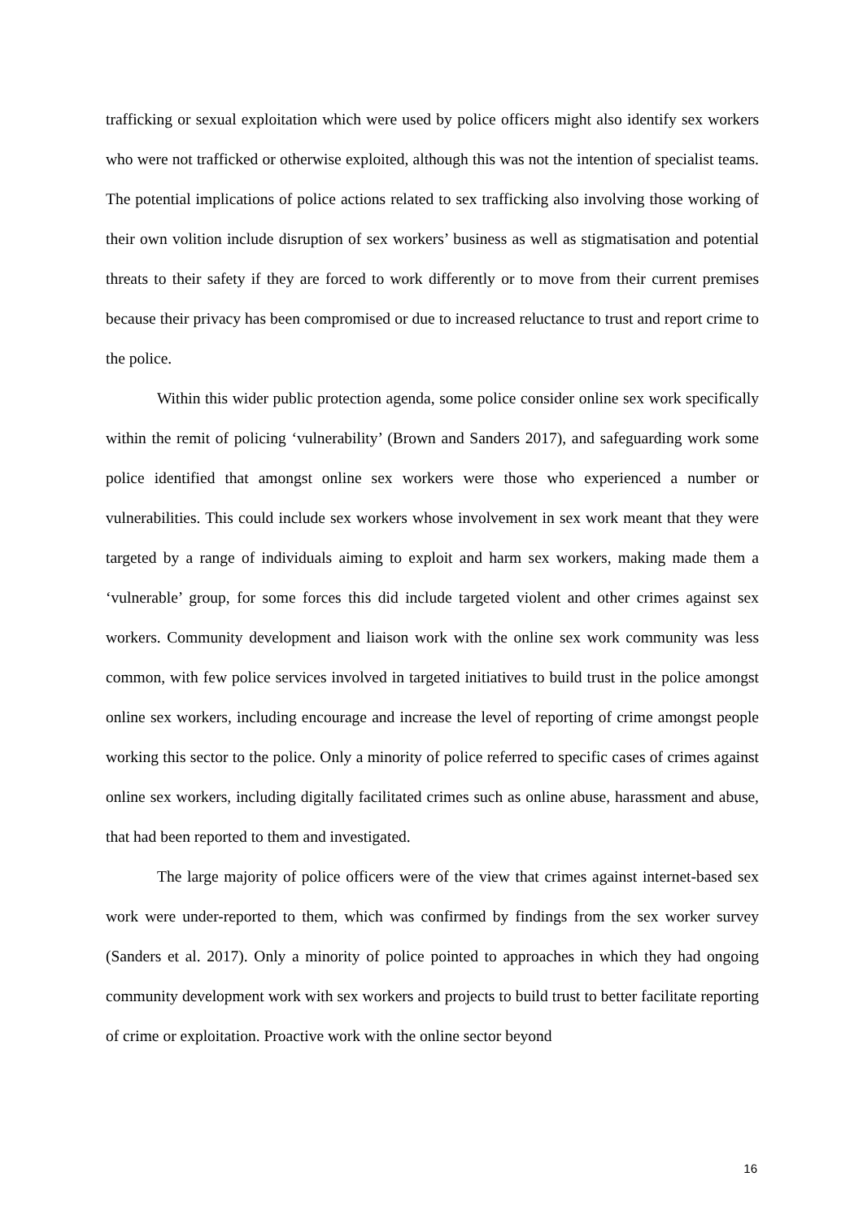trafficking or sexual exploitation which were used by police officers might also identify sex workers who were not trafficked or otherwise exploited, although this was not the intention of specialist teams. The potential implications of police actions related to sex trafficking also involving those working of their own volition include disruption of sex workers’ business as well as stigmatisation and potential threats to their safety if they are forced to work differently or to move from their current premises because their privacy has been compromised or due to increased reluctance to trust and report crime to the police.
Within this wider public protection agenda, some police consider online sex work specifically within the remit of policing ‘vulnerability’ (Brown and Sanders 2017), and safeguarding work some police identified that amongst online sex workers were those who experienced a number or vulnerabilities. This could include sex workers whose involvement in sex work meant that they were targeted by a range of individuals aiming to exploit and harm sex workers, making made them a ‘vulnerable’ group, for some forces this did include targeted violent and other crimes against sex workers. Community development and liaison work with the online sex work community was less common, with few police services involved in targeted initiatives to build trust in the police amongst online sex workers, including encourage and increase the level of reporting of crime amongst people working this sector to the police. Only a minority of police referred to specific cases of crimes against online sex workers, including digitally facilitated crimes such as online abuse, harassment and abuse, that had been reported to them and investigated.
The large majority of police officers were of the view that crimes against internet-based sex work were under-reported to them, which was confirmed by findings from the sex worker survey (Sanders et al. 2017). Only a minority of police pointed to approaches in which they had ongoing community development work with sex workers and projects to build trust to better facilitate reporting of crime or exploitation. Proactive work with the online sector beyond
16